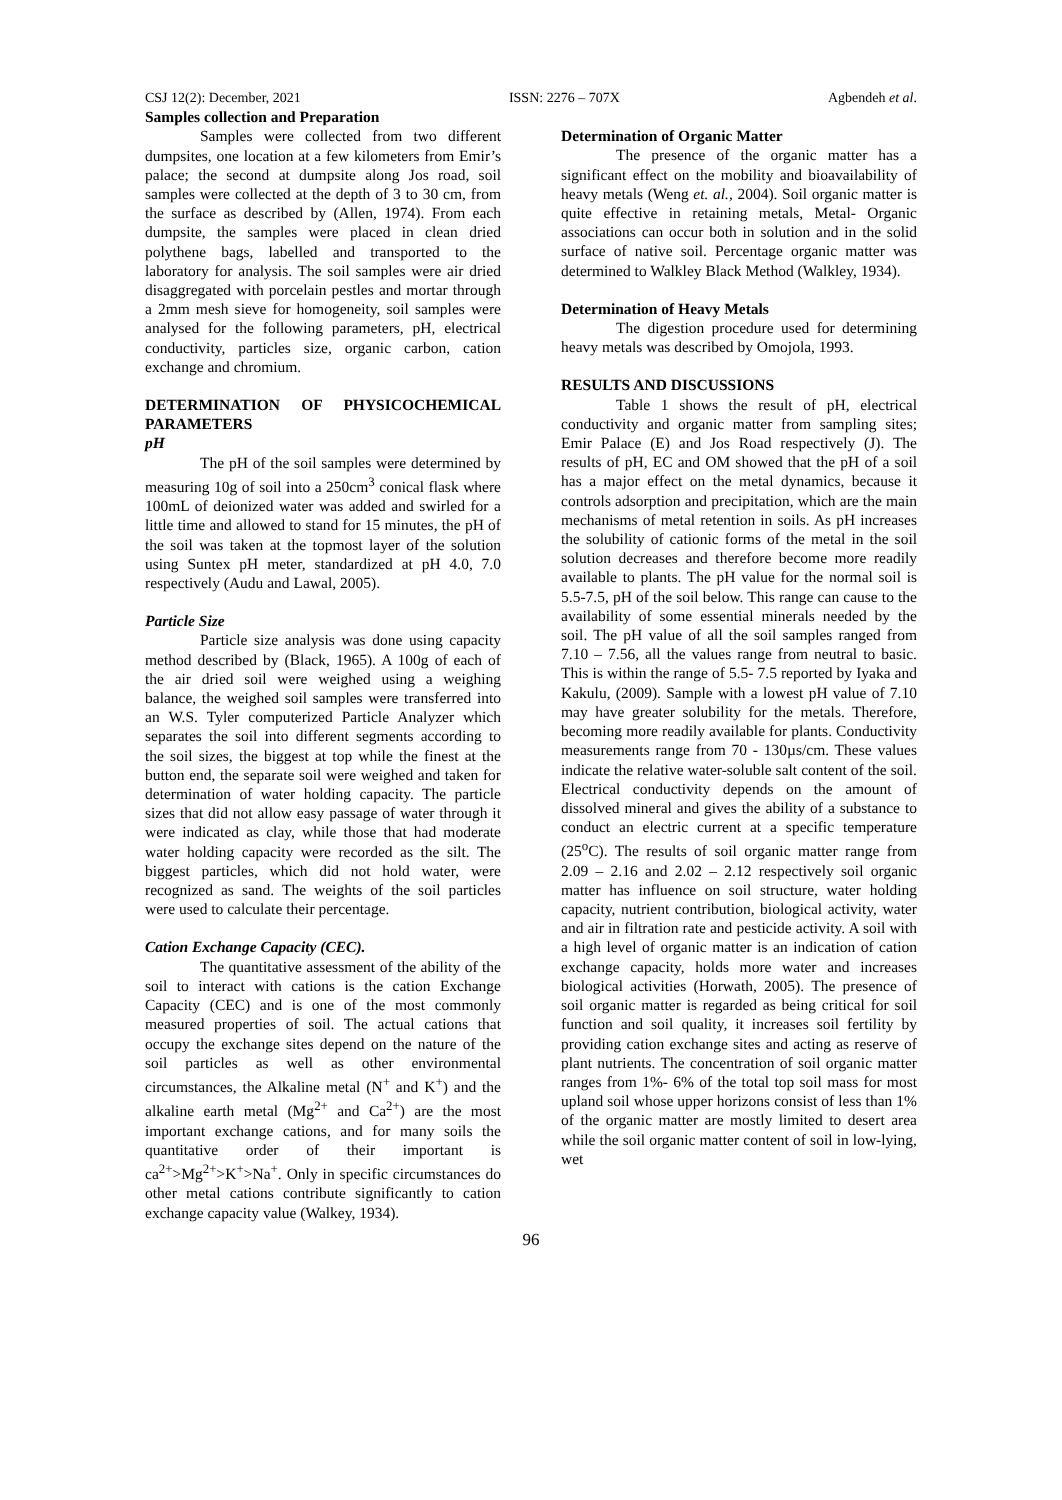CSJ 12(2): December, 2021 ISSN: 2276 – 707X Agbendeh et al.
Samples collection and Preparation
Samples were collected from two different dumpsites, one location at a few kilometers from Emir’s palace; the second at dumpsite along Jos road, soil samples were collected at the depth of 3 to 30 cm, from the surface as described by (Allen, 1974). From each dumpsite, the samples were placed in clean dried polythene bags, labelled and transported to the laboratory for analysis. The soil samples were air dried disaggregated with porcelain pestles and mortar through a 2mm mesh sieve for homogeneity, soil samples were analysed for the following parameters, pH, electrical conductivity, particles size, organic carbon, cation exchange and chromium.
DETERMINATION OF PHYSICOCHEMICAL PARAMETERS
pH
The pH of the soil samples were determined by measuring 10g of soil into a 250cm<sup>3</sup> conical flask where 100mL of deionized water was added and swirled for a little time and allowed to stand for 15 minutes, the pH of the soil was taken at the topmost layer of the solution using Suntex pH meter, standardized at pH 4.0, 7.0 respectively (Audu and Lawal, 2005).
Particle Size
Particle size analysis was done using capacity method described by (Black, 1965). A 100g of each of the air dried soil were weighed using a weighing balance, the weighed soil samples were transferred into an W.S. Tyler computerized Particle Analyzer which separates the soil into different segments according to the soil sizes, the biggest at top while the finest at the button end, the separate soil were weighed and taken for determination of water holding capacity. The particle sizes that did not allow easy passage of water through it were indicated as clay, while those that had moderate water holding capacity were recorded as the silt. The biggest particles, which did not hold water, were recognized as sand. The weights of the soil particles were used to calculate their percentage.
Cation Exchange Capacity (CEC).
The quantitative assessment of the ability of the soil to interact with cations is the cation Exchange Capacity (CEC) and is one of the most commonly measured properties of soil. The actual cations that occupy the exchange sites depend on the nature of the soil particles as well as other environmental circumstances, the Alkaline metal (N<sup>+</sup> and K<sup>+</sup>) and the alkaline earth metal (Mg<sup>2+</sup> and Ca<sup>2+</sup>) are the most important exchange cations, and for many soils the quantitative order of their important is ca<sup>2+</sup>>Mg<sup>2+</sup>>K<sup>+</sup>>Na<sup>+</sup>. Only in specific circumstances do other metal cations contribute significantly to cation exchange capacity value (Walkey, 1934).
Determination of Organic Matter
The presence of the organic matter has a significant effect on the mobility and bioavailability of heavy metals (Weng et. al., 2004). Soil organic matter is quite effective in retaining metals, Metal- Organic associations can occur both in solution and in the solid surface of native soil. Percentage organic matter was determined to Walkley Black Method (Walkley, 1934).
Determination of Heavy Metals
The digestion procedure used for determining heavy metals was described by Omojola, 1993.
RESULTS AND DISCUSSIONS
Table 1 shows the result of pH, electrical conductivity and organic matter from sampling sites; Emir Palace (E) and Jos Road respectively (J). The results of pH, EC and OM showed that the pH of a soil has a major effect on the metal dynamics, because it controls adsorption and precipitation, which are the main mechanisms of metal retention in soils. As pH increases the solubility of cationic forms of the metal in the soil solution decreases and therefore become more readily available to plants. The pH value for the normal soil is 5.5-7.5, pH of the soil below. This range can cause to the availability of some essential minerals needed by the soil. The pH value of all the soil samples ranged from 7.10 – 7.56, all the values range from neutral to basic. This is within the range of 5.5- 7.5 reported by Iyaka and Kakulu, (2009). Sample with a lowest pH value of 7.10 may have greater solubility for the metals. Therefore, becoming more readily available for plants. Conductivity measurements range from 70 - 130µs/cm. These values indicate the relative water-soluble salt content of the soil. Electrical conductivity depends on the amount of dissolved mineral and gives the ability of a substance to conduct an electric current at a specific temperature (25<sup>o</sup>C). The results of soil organic matter range from 2.09 – 2.16 and 2.02 – 2.12 respectively soil organic matter has influence on soil structure, water holding capacity, nutrient contribution, biological activity, water and air in filtration rate and pesticide activity. A soil with a high level of organic matter is an indication of cation exchange capacity, holds more water and increases biological activities (Horwath, 2005). The presence of soil organic matter is regarded as being critical for soil function and soil quality, it increases soil fertility by providing cation exchange sites and acting as reserve of plant nutrients. The concentration of soil organic matter ranges from 1%- 6% of the total top soil mass for most upland soil whose upper horizons consist of less than 1% of the organic matter are mostly limited to desert area while the soil organic matter content of soil in low-lying, wet
96